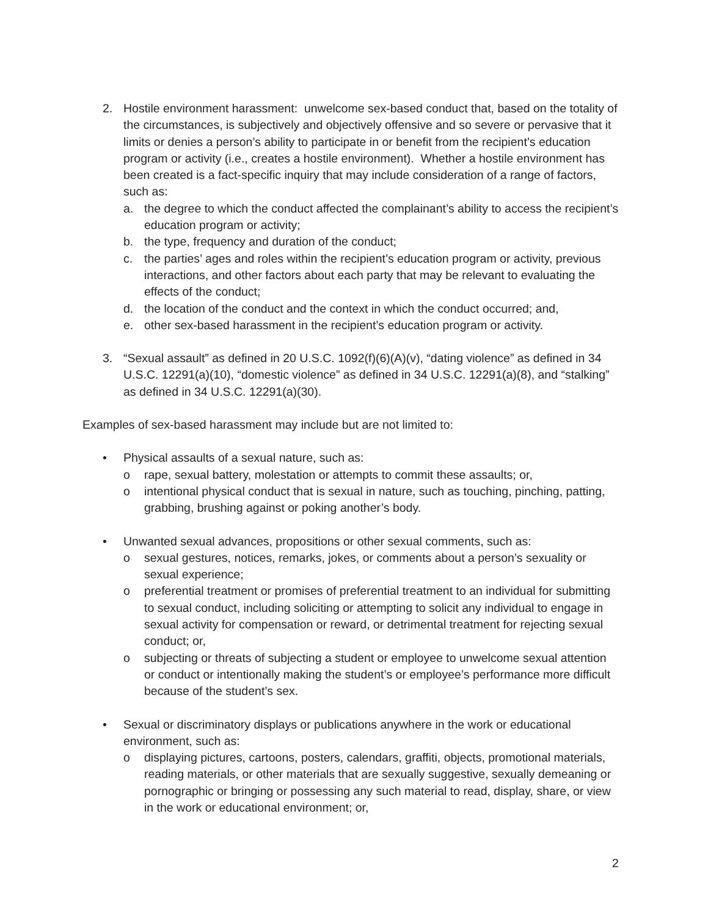2. Hostile environment harassment: unwelcome sex-based conduct that, based on the totality of the circumstances, is subjectively and objectively offensive and so severe or pervasive that it limits or denies a person’s ability to participate in or benefit from the recipient’s education program or activity (i.e., creates a hostile environment). Whether a hostile environment has been created is a fact-specific inquiry that may include consideration of a range of factors, such as:
a. the degree to which the conduct affected the complainant’s ability to access the recipient’s education program or activity;
b. the type, frequency and duration of the conduct;
c. the parties’ ages and roles within the recipient’s education program or activity, previous interactions, and other factors about each party that may be relevant to evaluating the effects of the conduct;
d. the location of the conduct and the context in which the conduct occurred; and,
e. other sex-based harassment in the recipient’s education program or activity.
3. “Sexual assault” as defined in 20 U.S.C. 1092(f)(6)(A)(v), “dating violence” as defined in 34 U.S.C. 12291(a)(10), “domestic violence” as defined in 34 U.S.C. 12291(a)(8), and “stalking” as defined in 34 U.S.C. 12291(a)(30).
Examples of sex-based harassment may include but are not limited to:
• Physical assaults of a sexual nature, such as:
o rape, sexual battery, molestation or attempts to commit these assaults; or,
o intentional physical conduct that is sexual in nature, such as touching, pinching, patting, grabbing, brushing against or poking another’s body.
• Unwanted sexual advances, propositions or other sexual comments, such as:
o sexual gestures, notices, remarks, jokes, or comments about a person’s sexuality or sexual experience;
o preferential treatment or promises of preferential treatment to an individual for submitting to sexual conduct, including soliciting or attempting to solicit any individual to engage in sexual activity for compensation or reward, or detrimental treatment for rejecting sexual conduct; or,
o subjecting or threats of subjecting a student or employee to unwelcome sexual attention or conduct or intentionally making the student’s or employee’s performance more difficult because of the student’s sex.
• Sexual or discriminatory displays or publications anywhere in the work or educational environment, such as:
o displaying pictures, cartoons, posters, calendars, graffiti, objects, promotional materials, reading materials, or other materials that are sexually suggestive, sexually demeaning or pornographic or bringing or possessing any such material to read, display, share, or view in the work or educational environment; or,
2